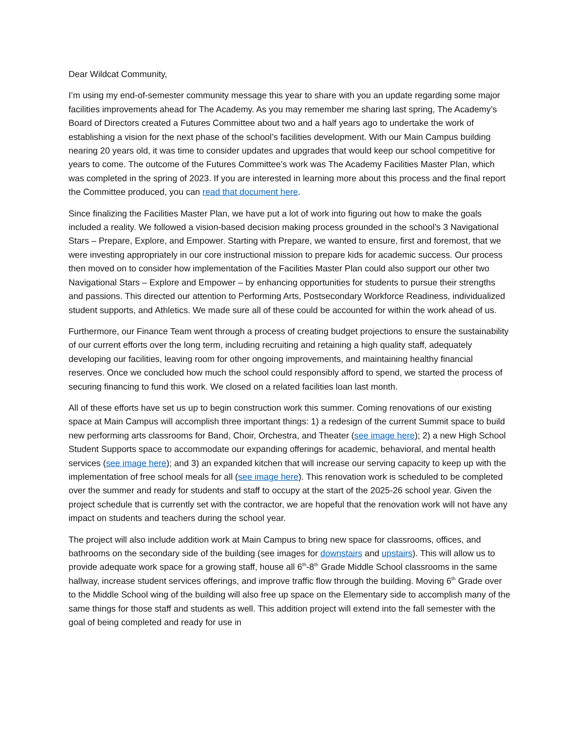Dear Wildcat Community,
I’m using my end-of-semester community message this year to share with you an update regarding some major facilities improvements ahead for The Academy. As you may remember me sharing last spring, The Academy’s Board of Directors created a Futures Committee about two and a half years ago to undertake the work of establishing a vision for the next phase of the school’s facilities development. With our Main Campus building nearing 20 years old, it was time to consider updates and upgrades that would keep our school competitive for years to come. The outcome of the Futures Committee’s work was The Academy Facilities Master Plan, which was completed in the spring of 2023. If you are interested in learning more about this process and the final report the Committee produced, you can read that document here.
Since finalizing the Facilities Master Plan, we have put a lot of work into figuring out how to make the goals included a reality. We followed a vision-based decision making process grounded in the school’s 3 Navigational Stars – Prepare, Explore, and Empower. Starting with Prepare, we wanted to ensure, first and foremost, that we were investing appropriately in our core instructional mission to prepare kids for academic success. Our process then moved on to consider how implementation of the Facilities Master Plan could also support our other two Navigational Stars – Explore and Empower – by enhancing opportunities for students to pursue their strengths and passions. This directed our attention to Performing Arts, Postsecondary Workforce Readiness, individualized student supports, and Athletics. We made sure all of these could be accounted for within the work ahead of us.
Furthermore, our Finance Team went through a process of creating budget projections to ensure the sustainability of our current efforts over the long term, including recruiting and retaining a high quality staff, adequately developing our facilities, leaving room for other ongoing improvements, and maintaining healthy financial reserves. Once we concluded how much the school could responsibly afford to spend, we started the process of securing financing to fund this work. We closed on a related facilities loan last month.
All of these efforts have set us up to begin construction work this summer. Coming renovations of our existing space at Main Campus will accomplish three important things: 1) a redesign of the current Summit space to build new performing arts classrooms for Band, Choir, Orchestra, and Theater (see image here); 2) a new High School Student Supports space to accommodate our expanding offerings for academic, behavioral, and mental health services (see image here); and 3) an expanded kitchen that will increase our serving capacity to keep up with the implementation of free school meals for all (see image here). This renovation work is scheduled to be completed over the summer and ready for students and staff to occupy at the start of the 2025-26 school year. Given the project schedule that is currently set with the contractor, we are hopeful that the renovation work will not have any impact on students and teachers during the school year.
The project will also include addition work at Main Campus to bring new space for classrooms, offices, and bathrooms on the secondary side of the building (see images for downstairs and upstairs). This will allow us to provide adequate work space for a growing staff, house all 6<sup>th</sup>-8<sup>th</sup> Grade Middle School classrooms in the same hallway, increase student services offerings, and improve traffic flow through the building. Moving 6<sup>th</sup> Grade over to the Middle School wing of the building will also free up space on the Elementary side to accomplish many of the same things for those staff and students as well. This addition project will extend into the fall semester with the goal of being completed and ready for use in